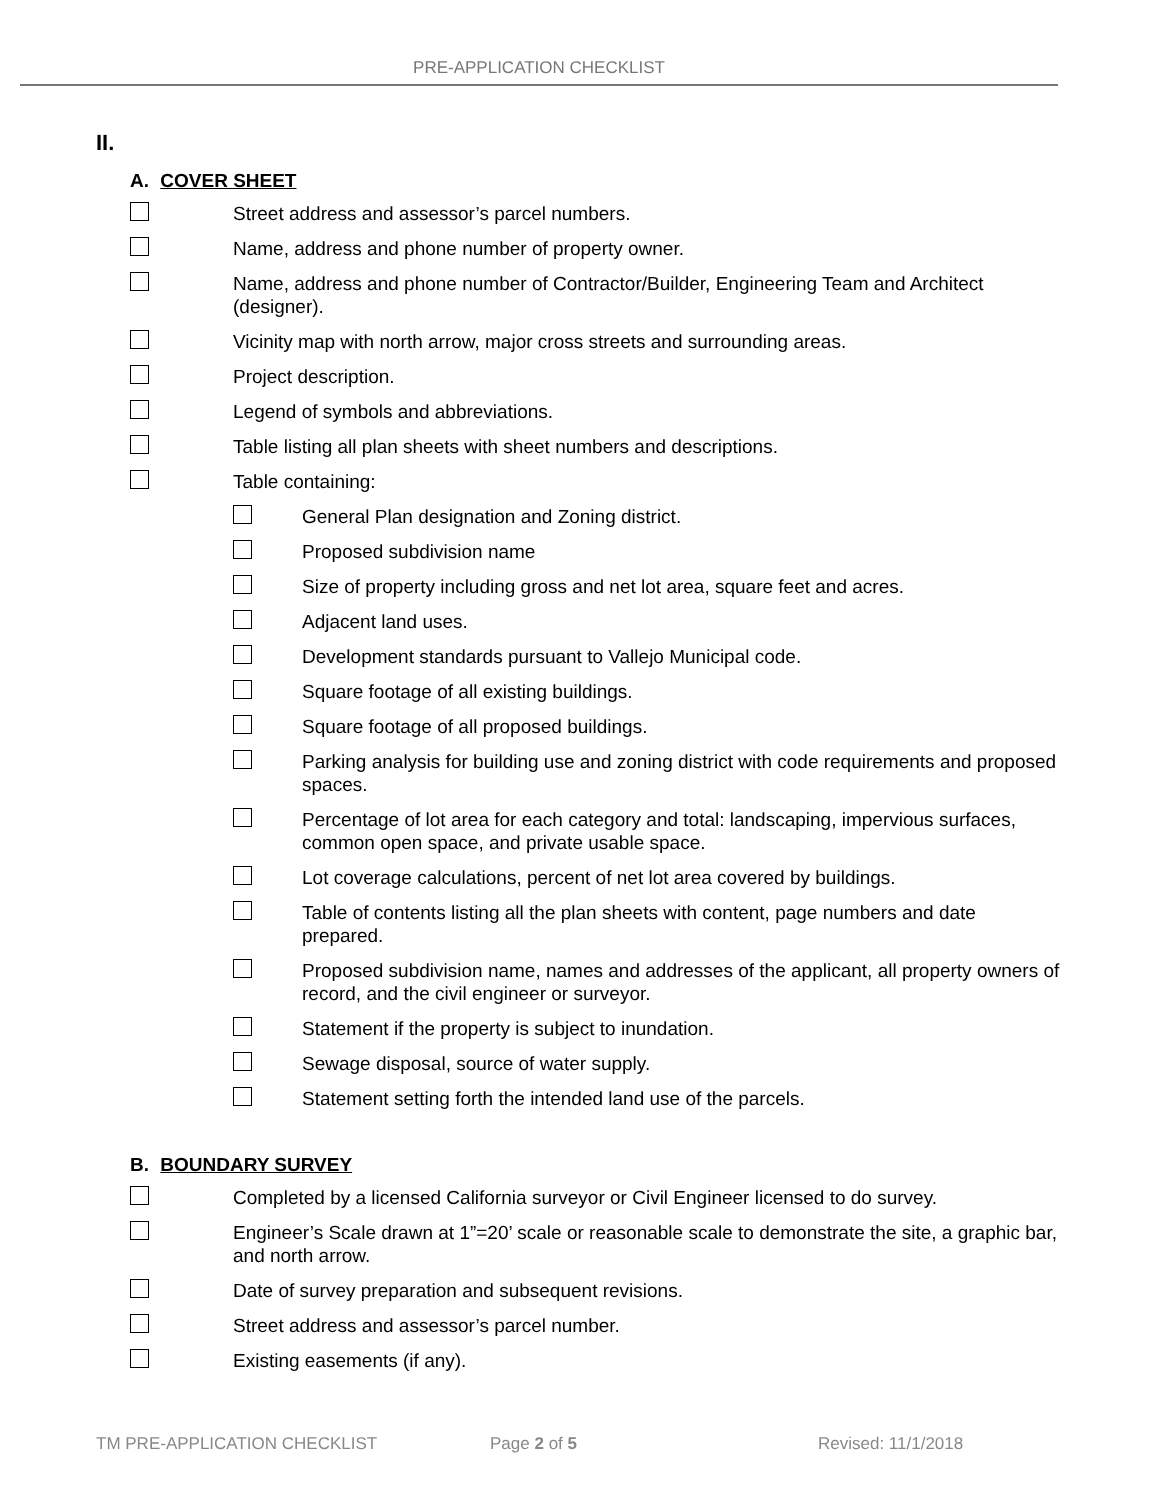PRE-APPLICATION CHECKLIST
II.
A. COVER SHEET
Street address and assessor’s parcel numbers.
Name, address and phone number of property owner.
Name, address and phone number of Contractor/Builder, Engineering Team and Architect (designer).
Vicinity map with north arrow, major cross streets and surrounding areas.
Project description.
Legend of symbols and abbreviations.
Table listing all plan sheets with sheet numbers and descriptions.
Table containing:
General Plan designation and Zoning district.
Proposed subdivision name
Size of property including gross and net lot area, square feet and acres.
Adjacent land uses.
Development standards pursuant to Vallejo Municipal code.
Square footage of all existing buildings.
Square footage of all proposed buildings.
Parking analysis for building use and zoning district with code requirements and proposed spaces.
Percentage of lot area for each category and total: landscaping, impervious surfaces, common open space, and private usable space.
Lot coverage calculations, percent of net lot area covered by buildings.
Table of contents listing all the plan sheets with content, page numbers and date prepared.
Proposed subdivision name, names and addresses of the applicant, all property owners of record, and the civil engineer or surveyor.
Statement if the property is subject to inundation.
Sewage disposal, source of water supply.
Statement setting forth the intended land use of the parcels.
B. BOUNDARY SURVEY
Completed by a licensed California surveyor or Civil Engineer licensed to do survey.
Engineer’s Scale drawn at 1”=20’ scale or reasonable scale to demonstrate the site, a graphic bar, and north arrow.
Date of survey preparation and subsequent revisions.
Street address and assessor’s parcel number.
Existing easements (if any).
TM PRE-APPLICATION CHECKLIST Page 2 of 5 Revised: 11/1/2018